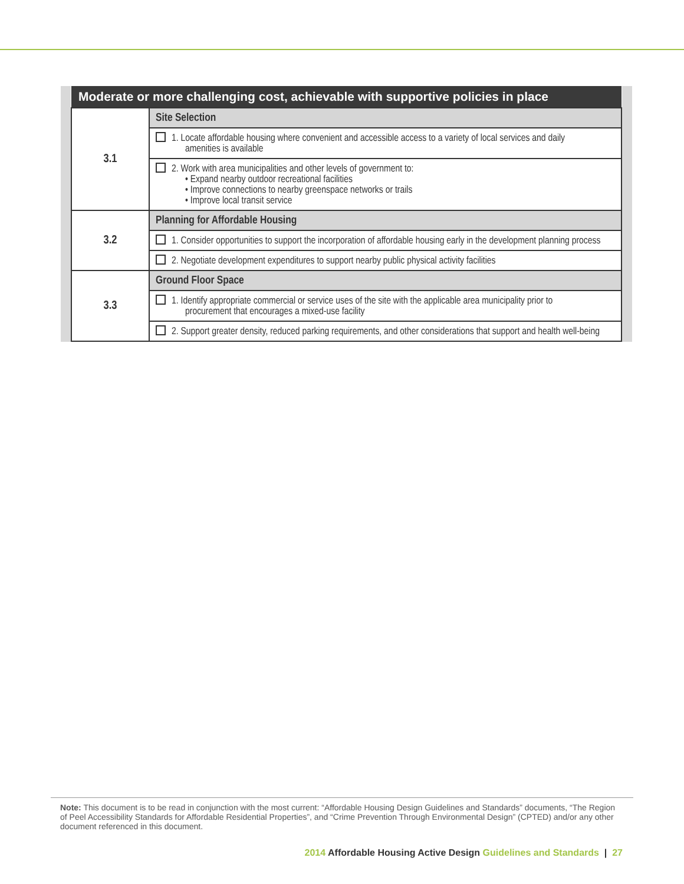| Moderate or more challenging cost, achievable with supportive policies in place | |
| --- | --- |
| 3.1 | Site Selection |
| | 1. Locate affordable housing where convenient and accessible access to a variety of local services and daily amenities is available |
| | 2. Work with area municipalities and other levels of government to: • Expand nearby outdoor recreational facilities • Improve connections to nearby greenspace networks or trails • Improve local transit service |
| 3.2 | Planning for Affordable Housing |
| | 1. Consider opportunities to support the incorporation of affordable housing early in the development planning process |
| | 2. Negotiate development expenditures to support nearby public physical activity facilities |
| 3.3 | Ground Floor Space |
| | 1. Identify appropriate commercial or service uses of the site with the applicable area municipality prior to procurement that encourages a mixed-use facility |
| | 2. Support greater density, reduced parking requirements, and other considerations that support and health well-being |
Note: This document is to be read in conjunction with the most current: “Affordable Housing Design Guidelines and Standards” documents, “The Region of Peel Accessibility Standards for Affordable Residential Properties”, and “Crime Prevention Through Environmental Design” (CPTED) and/or any other document referenced in this document.
2014 Affordable Housing Active Design Guidelines and Standards | 27